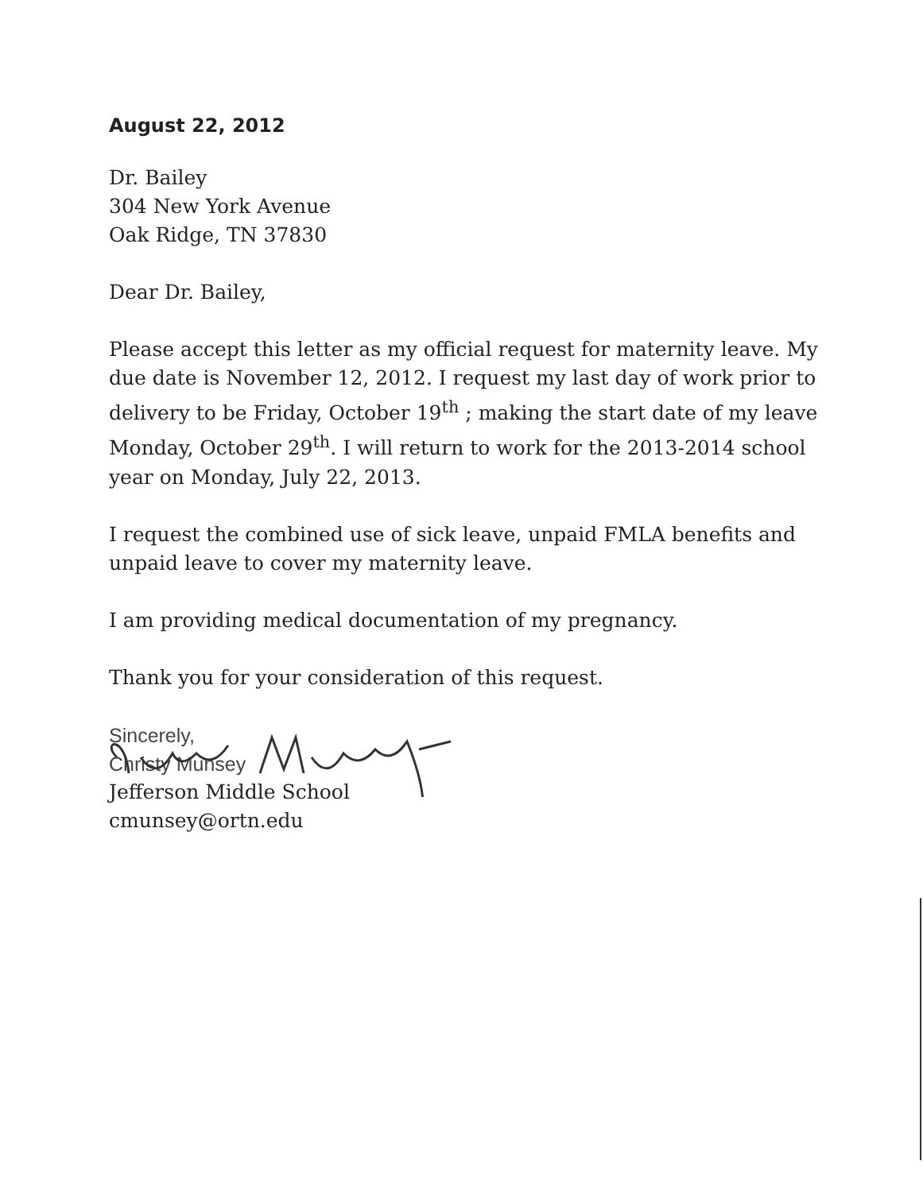August 22, 2012
Dr. Bailey
304 New York Avenue
Oak Ridge, TN 37830
Dear Dr. Bailey,
Please accept this letter as my official request for maternity leave. My due date is November 12, 2012. I request my last day of work prior to delivery to be Friday, October 19<sup>th</sup> ; making the start date of my leave Monday, October 29<sup>th</sup>. I will return to work for the 2013-2014 school year on Monday, July 22, 2013.
I request the combined use of sick leave, unpaid FMLA benefits and unpaid leave to cover my maternity leave.
I am providing medical documentation of my pregnancy.
Thank you for your consideration of this request.
Sincerely,
Christy Munsey
Jefferson Middle School
cmunsey@ortn.edu